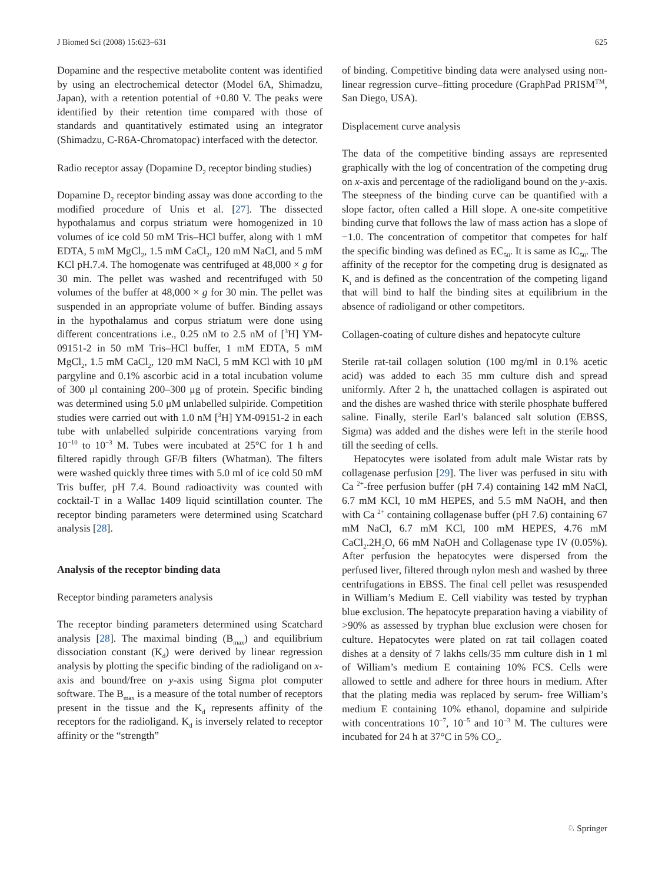J Biomed Sci (2008) 15:623–631 625
Dopamine and the respective metabolite content was identified by using an electrochemical detector (Model 6A, Shimadzu, Japan), with a retention potential of +0.80 V. The peaks were identified by their retention time compared with those of standards and quantitatively estimated using an integrator (Shimadzu, C-R6A-Chromatopac) interfaced with the detector.
Radio receptor assay (Dopamine D<sub>2</sub> receptor binding studies)
Dopamine D<sub>2</sub> receptor binding assay was done according to the modified procedure of Unis et al. [27]. The dissected hypothalamus and corpus striatum were homogenized in 10 volumes of ice cold 50 mM Tris–HCl buffer, along with 1 mM EDTA, 5 mM MgCl<sub>2</sub>, 1.5 mM CaCl<sub>2</sub>, 120 mM NaCl, and 5 mM KCl pH.7.4. The homogenate was centrifuged at 48,000 × g for 30 min. The pellet was washed and recentrifuged with 50 volumes of the buffer at 48,000 × g for 30 min. The pellet was suspended in an appropriate volume of buffer. Binding assays in the hypothalamus and corpus striatum were done using different concentrations i.e., 0.25 nM to 2.5 nM of [<sup>3</sup>H] YM-09151-2 in 50 mM Tris–HCl buffer, 1 mM EDTA, 5 mM MgCl<sub>2</sub>, 1.5 mM CaCl<sub>2</sub>, 120 mM NaCl, 5 mM KCl with 10 μM pargyline and 0.1% ascorbic acid in a total incubation volume of 300 μl containing 200–300 μg of protein. Specific binding was determined using 5.0 μM unlabelled sulpiride. Competition studies were carried out with 1.0 nM [<sup>3</sup>H] YM-09151-2 in each tube with unlabelled sulpiride concentrations varying from 10<sup>−10</sup> to 10<sup>−3</sup> M. Tubes were incubated at 25°C for 1 h and filtered rapidly through GF/B filters (Whatman). The filters were washed quickly three times with 5.0 ml of ice cold 50 mM Tris buffer, pH 7.4. Bound radioactivity was counted with cocktail-T in a Wallac 1409 liquid scintillation counter. The receptor binding parameters were determined using Scatchard analysis [28].
Analysis of the receptor binding data
Receptor binding parameters analysis
The receptor binding parameters determined using Scatchard analysis [28]. The maximal binding (B<sub>max</sub>) and equilibrium dissociation constant (K<sub>d</sub>) were derived by linear regression analysis by plotting the specific binding of the radioligand on x-axis and bound/free on y-axis using Sigma plot computer software. The B<sub>max</sub> is a measure of the total number of receptors present in the tissue and the K<sub>d</sub> represents affinity of the receptors for the radioligand. K<sub>d</sub> is inversely related to receptor affinity or the “strength”
of binding. Competitive binding data were analysed using non-linear regression curve–fitting procedure (GraphPad PRISM<sup>TM</sup>, San Diego, USA).
Displacement curve analysis
The data of the competitive binding assays are represented graphically with the log of concentration of the competing drug on x-axis and percentage of the radioligand bound on the y-axis. The steepness of the binding curve can be quantified with a slope factor, often called a Hill slope. A one-site competitive binding curve that follows the law of mass action has a slope of −1.0. The concentration of competitor that competes for half the specific binding was defined as EC<sub>50</sub>. It is same as IC<sub>50</sub>. The affinity of the receptor for the competing drug is designated as K<sub>i</sub> and is defined as the concentration of the competing ligand that will bind to half the binding sites at equilibrium in the absence of radioligand or other competitors.
Collagen-coating of culture dishes and hepatocyte culture
Sterile rat-tail collagen solution (100 mg/ml in 0.1% acetic acid) was added to each 35 mm culture dish and spread uniformly. After 2 h, the unattached collagen is aspirated out and the dishes are washed thrice with sterile phosphate buffered saline. Finally, sterile Earl’s balanced salt solution (EBSS, Sigma) was added and the dishes were left in the sterile hood till the seeding of cells.
Hepatocytes were isolated from adult male Wistar rats by collagenase perfusion [29]. The liver was perfused in situ with Ca <sup>2+</sup>-free perfusion buffer (pH 7.4) containing 142 mM NaCl, 6.7 mM KCl, 10 mM HEPES, and 5.5 mM NaOH, and then with Ca <sup>2+</sup> containing collagenase buffer (pH 7.6) containing 67 mM NaCl, 6.7 mM KCl, 100 mM HEPES, 4.76 mM CaCl<sub>2</sub>.2H<sub>2</sub>O, 66 mM NaOH and Collagenase type IV (0.05%). After perfusion the hepatocytes were dispersed from the perfused liver, filtered through nylon mesh and washed by three centrifugations in EBSS. The final cell pellet was resuspended in William’s Medium E. Cell viability was tested by tryphan blue exclusion. The hepatocyte preparation having a viability of >90% as assessed by tryphan blue exclusion were chosen for culture. Hepatocytes were plated on rat tail collagen coated dishes at a density of 7 lakhs cells/35 mm culture dish in 1 ml of William’s medium E containing 10% FCS. Cells were allowed to settle and adhere for three hours in medium. After that the plating media was replaced by serum- free William’s medium E containing 10% ethanol, dopamine and sulpiride with concentrations 10<sup>−7</sup>, 10<sup>−5</sup> and 10<sup>−3</sup> M. The cultures were incubated for 24 h at 37°C in 5% CO<sub>2</sub>.
♘ Springer